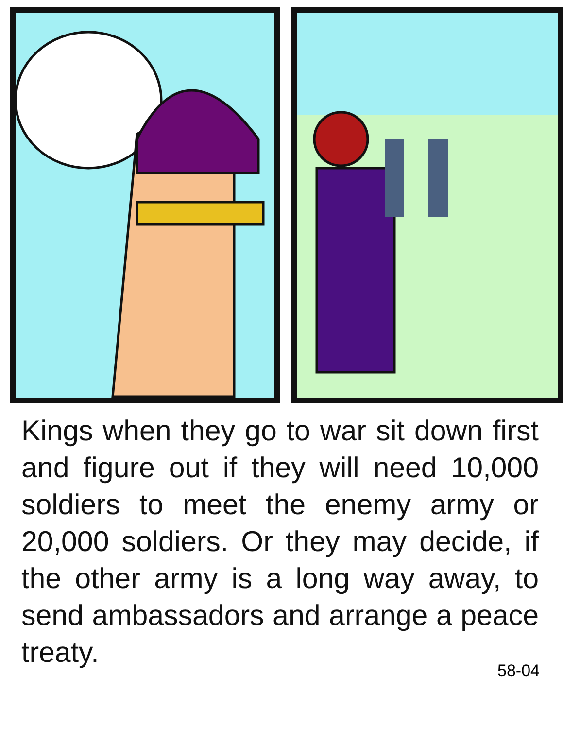Kings when they go to war sit down first and figure out if they will need 10,000 soldiers to meet the enemy army or 20,000 soldiers. Or they may decide, if the other army is a long way away, to send ambassadors and arrange a peace treaty.
58-04